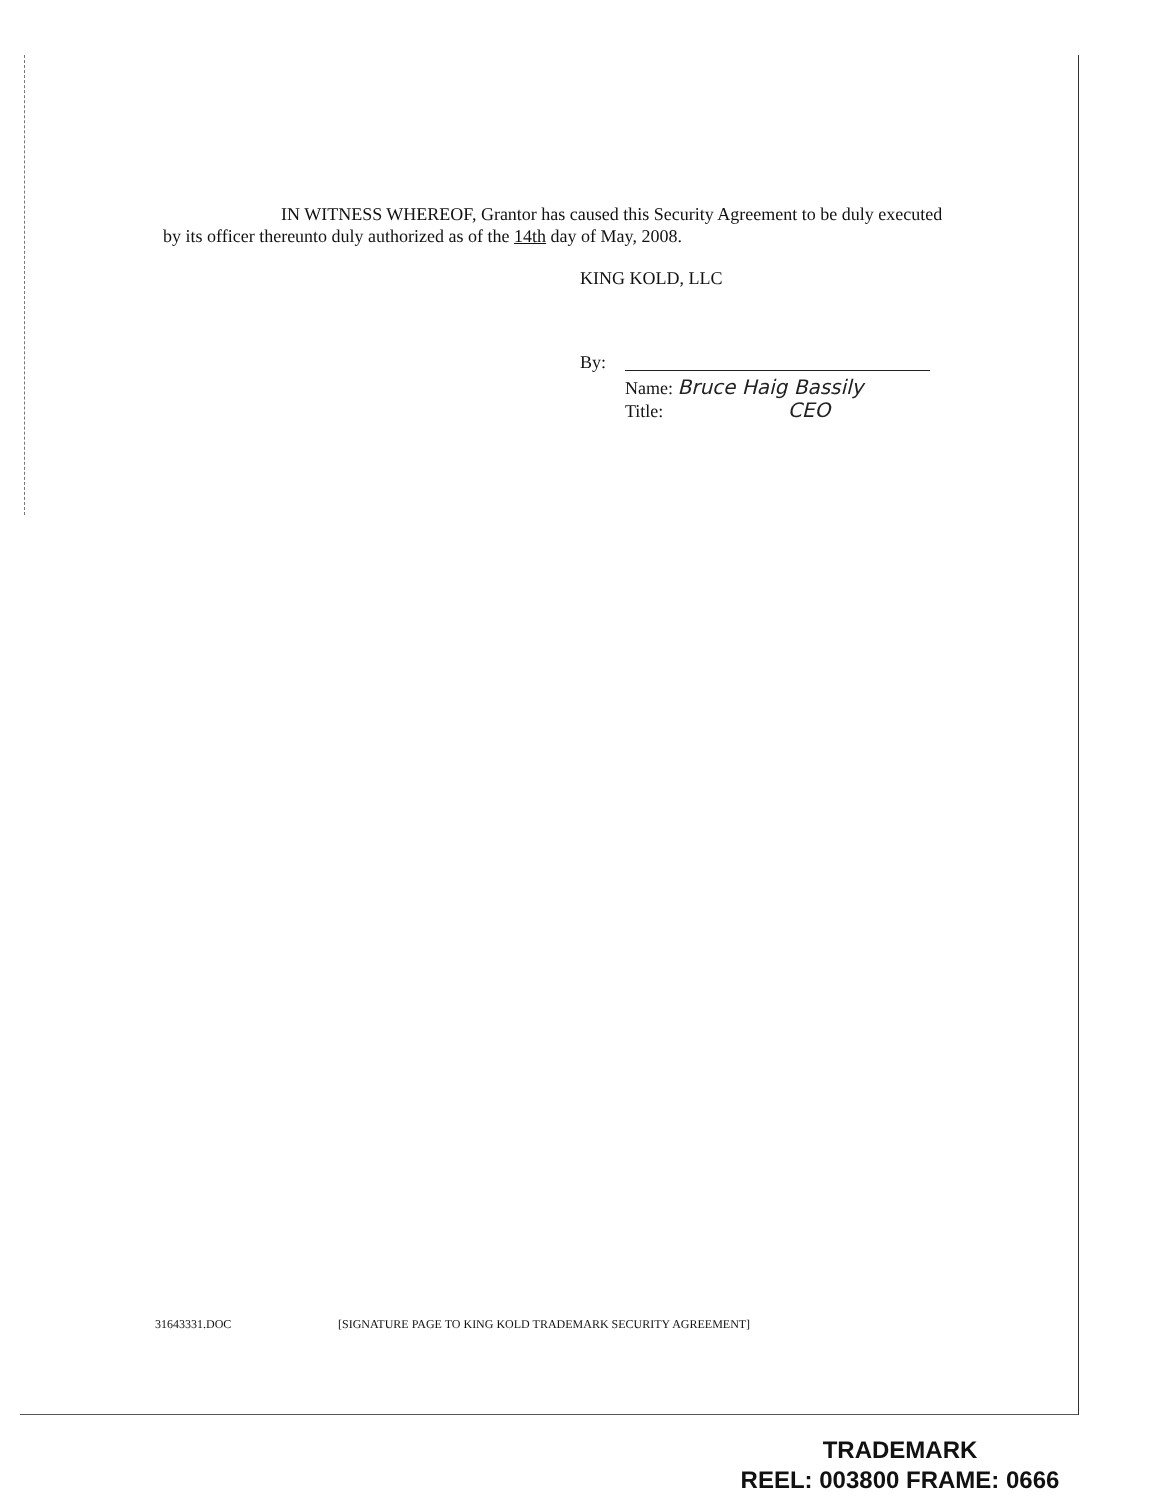IN WITNESS WHEREOF, Grantor has caused this Security Agreement to be duly executed by its officer thereunto duly authorized as of the 14th day of May, 2008.
KING KOLD, LLC
By:
Name: Bruce Haig Bassily
Title: CEO
31643331.DOC
[SIGNATURE PAGE TO KING KOLD TRADEMARK SECURITY AGREEMENT]
TRADEMARK
REEL: 003800 FRAME: 0666